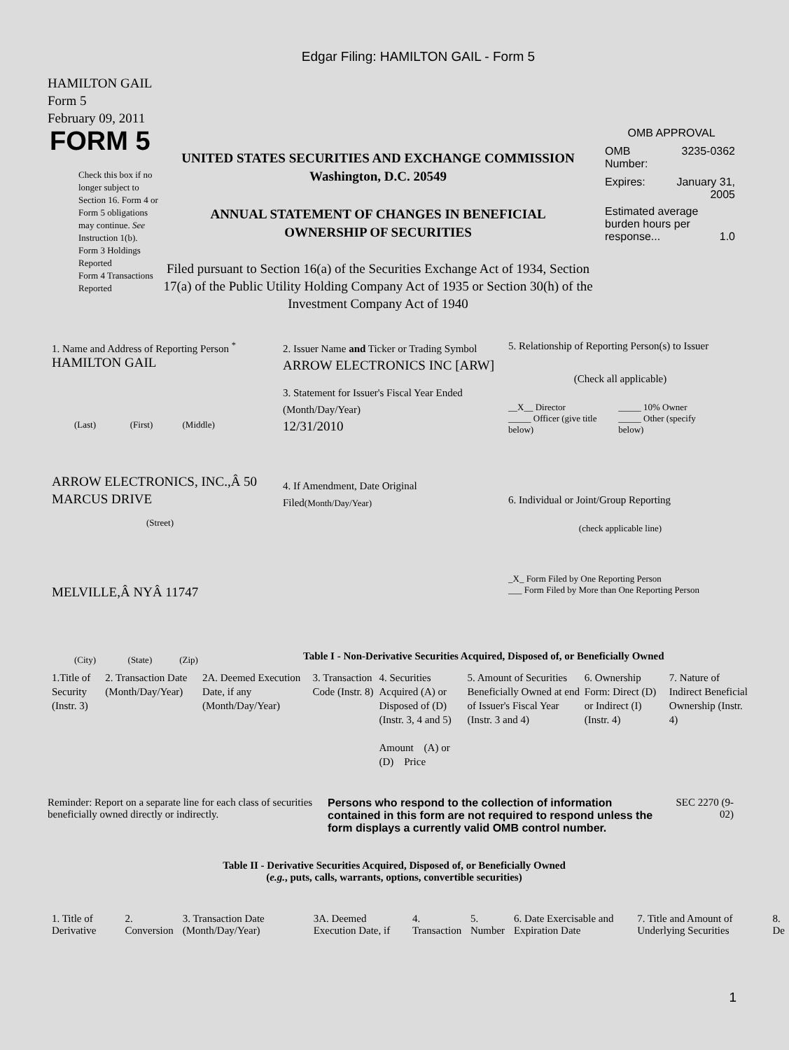Edgar Filing: HAMILTON GAIL - Form 5
HAMILTON GAIL
Form 5
February 09, 2011
FORM 5
Check this box if no longer subject to Section 16. Form 4 or Form 5 obligations may continue. See Instruction 1(b).
Form 3 Holdings Reported
Form 4 Transactions Reported
UNITED STATES SECURITIES AND EXCHANGE COMMISSION
Washington, D.C. 20549
ANNUAL STATEMENT OF CHANGES IN BENEFICIAL
OWNERSHIP OF SECURITIES
Filed pursuant to Section 16(a) of the Securities Exchange Act of 1934, Section 17(a) of the Public Utility Holding Company Act of 1935 or Section 30(h) of the Investment Company Act of 1940
OMB APPROVAL
| OMB Number: | 3235-0362 |
| Expires: | January 31, 2005 |
| Estimated average burden hours per response... 1.0 | |
1. Name and Address of Reporting Person <sup>*</sup>
HAMILTON GAIL
(Last) (First) (Middle)
ARROW ELECTRONICS, INC.,Â 50 MARCUS DRIVE
(Street)
MELVILLE,Â NYÂ 11747
(City) (State) (Zip)
2. Issuer Name and Ticker or Trading Symbol
ARROW ELECTRONICS INC [ARW]
3. Statement for Issuer's Fiscal Year Ended (Month/Day/Year)
12/31/2010
4. If Amendment, Date Original Filed(Month/Day/Year)
5. Relationship of Reporting Person(s) to Issuer
(Check all applicable)
| __X__ Director _____ Officer (give title below) | _____ 10% Owner _____ Other (specify below) |
6. Individual or Joint/Group Reporting
(check applicable line)
_X_ Form Filed by One Reporting Person
___ Form Filed by More than One Reporting Person
Table I - Non-Derivative Securities Acquired, Disposed of, or Beneficially Owned
| 1.Title of Security (Instr. 3) | 2. Transaction Date (Month/Day/Year) | 2A. Deemed Execution Date, if any (Month/Day/Year) | 3. Transaction Code (Instr. 8) | 4. Securities Acquired (A) or Disposed of (D) (Instr. 3, 4 and 5) Amount (A) or (D) Price | 5. Amount of Securities Beneficially Owned at end of Issuer's Fiscal Year (Instr. 3 and 4) | 6. Ownership Form: Direct (D) or Indirect (I) (Instr. 4) | 7. Nature of Indirect Beneficial Ownership (Instr. 4) |
| --- | --- | --- | --- | --- | --- | --- | --- |
Reminder: Report on a separate line for each class of securities beneficially owned directly or indirectly.
Persons who respond to the collection of information contained in this form are not required to respond unless the form displays a currently valid OMB control number.
SEC 2270 (9-02)
Table II - Derivative Securities Acquired, Disposed of, or Beneficially Owned
(e.g., puts, calls, warrants, options, convertible securities)
| 1. Title of Derivative | 2. Conversion | 3. Transaction Date (Month/Day/Year) | 3A. Deemed Execution Date, if | 4. Transaction | 5. Number | 6. Date Exercisable and Expiration Date | 7. Title and Amount of Underlying Securities | 8. De |
| --- | --- | --- | --- | --- | --- | --- | --- | --- |
1